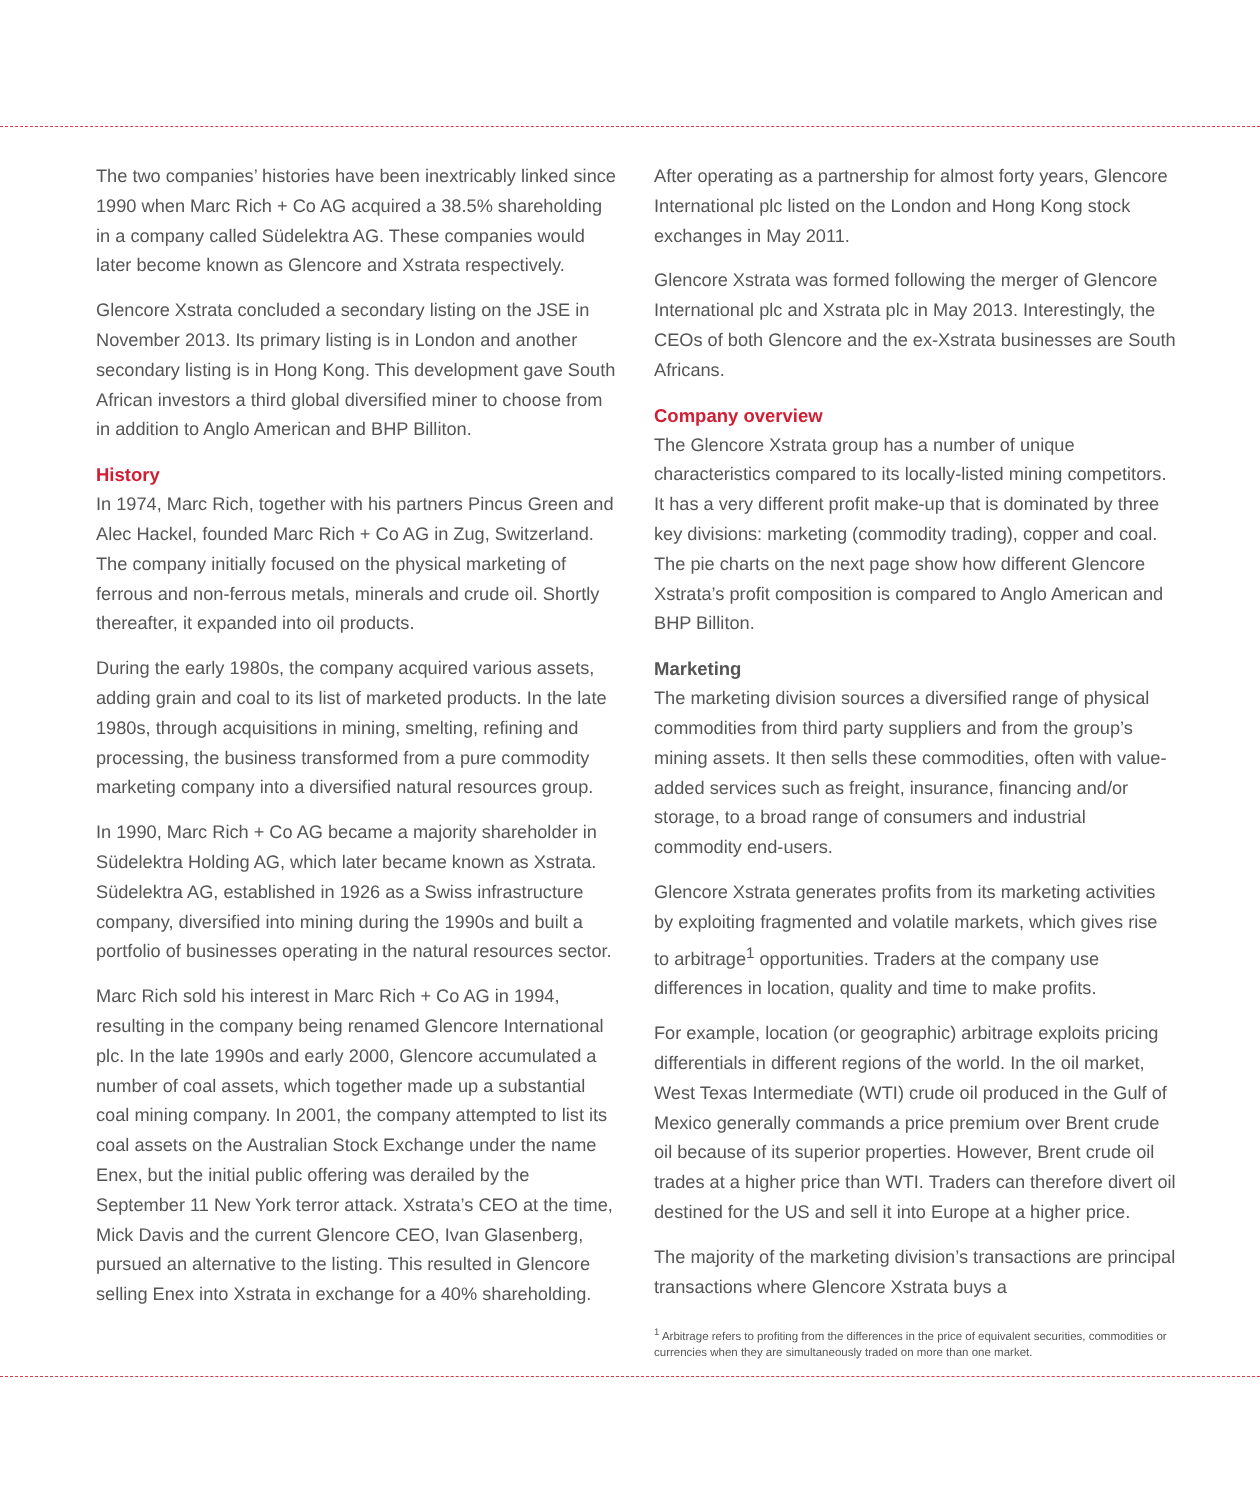The two companies’ histories have been inextricably linked since 1990 when Marc Rich + Co AG acquired a 38.5% shareholding in a company called Südelektra AG. These companies would later become known as Glencore and Xstrata respectively.
Glencore Xstrata concluded a secondary listing on the JSE in November 2013. Its primary listing is in London and another secondary listing is in Hong Kong. This development gave South African investors a third global diversified miner to choose from in addition to Anglo American and BHP Billiton.
History
In 1974, Marc Rich, together with his partners Pincus Green and Alec Hackel, founded Marc Rich + Co AG in Zug, Switzerland. The company initially focused on the physical marketing of ferrous and non-ferrous metals, minerals and crude oil. Shortly thereafter, it expanded into oil products.
During the early 1980s, the company acquired various assets, adding grain and coal to its list of marketed products. In the late 1980s, through acquisitions in mining, smelting, refining and processing, the business transformed from a pure commodity marketing company into a diversified natural resources group.
In 1990, Marc Rich + Co AG became a majority shareholder in Südelektra Holding AG, which later became known as Xstrata. Südelektra AG, established in 1926 as a Swiss infrastructure company, diversified into mining during the 1990s and built a portfolio of businesses operating in the natural resources sector.
Marc Rich sold his interest in Marc Rich + Co AG in 1994, resulting in the company being renamed Glencore International plc. In the late 1990s and early 2000, Glencore accumulated a number of coal assets, which together made up a substantial coal mining company. In 2001, the company attempted to list its coal assets on the Australian Stock Exchange under the name Enex, but the initial public offering was derailed by the September 11 New York terror attack. Xstrata’s CEO at the time, Mick Davis and the current Glencore CEO, Ivan Glasenberg, pursued an alternative to the listing. This resulted in Glencore selling Enex into Xstrata in exchange for a 40% shareholding.
After operating as a partnership for almost forty years, Glencore International plc listed on the London and Hong Kong stock exchanges in May 2011.
Glencore Xstrata was formed following the merger of Glencore International plc and Xstrata plc in May 2013. Interestingly, the CEOs of both Glencore and the ex-Xstrata businesses are South Africans.
Company overview
The Glencore Xstrata group has a number of unique characteristics compared to its locally-listed mining competitors. It has a very different profit make-up that is dominated by three key divisions: marketing (commodity trading), copper and coal. The pie charts on the next page show how different Glencore Xstrata’s profit composition is compared to Anglo American and BHP Billiton.
Marketing
The marketing division sources a diversified range of physical commodities from third party suppliers and from the group’s mining assets. It then sells these commodities, often with value-added services such as freight, insurance, financing and/or storage, to a broad range of consumers and industrial commodity end-users.
Glencore Xstrata generates profits from its marketing activities by exploiting fragmented and volatile markets, which gives rise to arbitrage<sup>1</sup> opportunities. Traders at the company use differences in location, quality and time to make profits.
For example, location (or geographic) arbitrage exploits pricing differentials in different regions of the world. In the oil market, West Texas Intermediate (WTI) crude oil produced in the Gulf of Mexico generally commands a price premium over Brent crude oil because of its superior properties. However, Brent crude oil trades at a higher price than WTI. Traders can therefore divert oil destined for the US and sell it into Europe at a higher price.
The majority of the marketing division’s transactions are principal transactions where Glencore Xstrata buys a
<sup>1</sup> Arbitrage refers to profiting from the differences in the price of equivalent securities, commodities or currencies when they are simultaneously traded on more than one market.